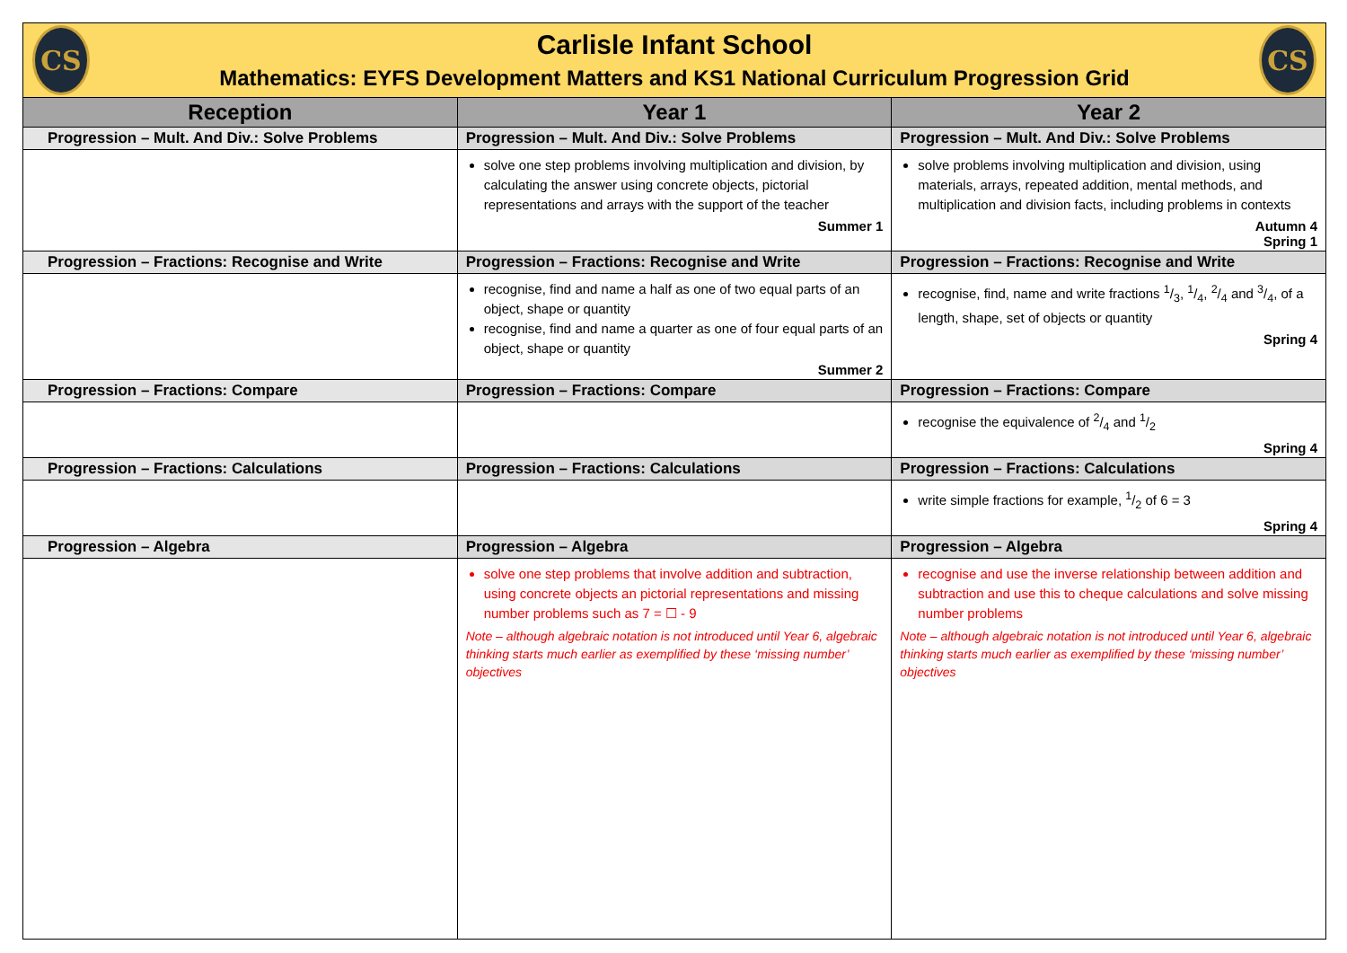CS
Carlisle Infant School
Mathematics: EYFS Development Matters and KS1 National Curriculum Progression Grid
CS
| Reception | Year 1 | Year 2 |
| --- | --- | --- |
| Progression – Mult. And Div.: Solve Problems | Progression – Mult. And Div.: Solve Problems | Progression – Mult. And Div.: Solve Problems |
| | solve one step problems involving multiplication and division, by calculating the answer using concrete objects, pictorial representations and arrays with the support of the teacher Summer 1 | solve problems involving multiplication and division, using materials, arrays, repeated addition, mental methods, and multiplication and division facts, including problems in contexts Autumn 4 Spring 1 |
| Progression – Fractions: Recognise and Write | Progression – Fractions: Recognise and Write | Progression – Fractions: Recognise and Write |
| | recognise, find and name a half as one of two equal parts of an object, shape or quantity recognise, find and name a quarter as one of four equal parts of an object, shape or quantity Summer 2 | recognise, find, name and write fractions 1/3, 1/4, 2/4 and 3/4, of a length, shape, set of objects or quantity Spring 4 |
| Progression – Fractions: Compare | Progression – Fractions: Compare | Progression – Fractions: Compare |
| | | recognise the equivalence of 2/4 and 1/2 Spring 4 |
| Progression – Fractions: Calculations | Progression – Fractions: Calculations | Progression – Fractions: Calculations |
| | | write simple fractions for example, 1/2 of 6 = 3 Spring 4 |
| Progression – Algebra | Progression – Algebra | Progression – Algebra |
| | solve one step problems that involve addition and subtraction, using concrete objects an pictorial representations and missing number problems such as 7 = ☐ - 9 Note – although algebraic notation is not introduced until Year 6, algebraic thinking starts much earlier as exemplified by these ‘missing number’ objectives | recognise and use the inverse relationship between addition and subtraction and use this to cheque calculations and solve missing number problems Note – although algebraic notation is not introduced until Year 6, algebraic thinking starts much earlier as exemplified by these ‘missing number’ objectives |